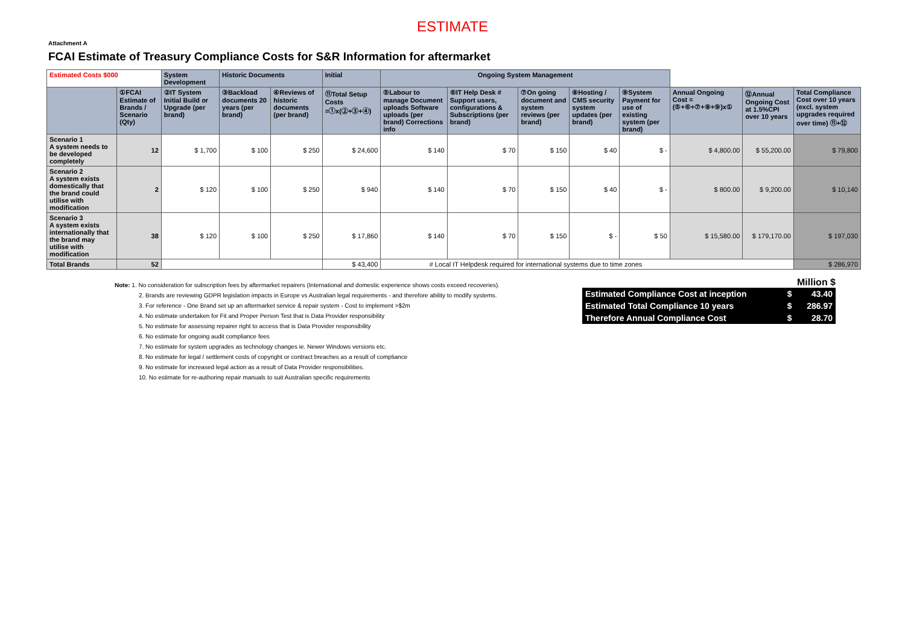ESTIMATE
Attachment A
FCAI Estimate of Treasury Compliance Costs for S&R Information for aftermarket
| Estimated Costs $000 | | System Development | Historic Documents | | Initial | Ongoing System Management | | | | | | | |
| | ①FCAI Estimate of Brands / Scenario (Qty) | ②IT System Initial Build or Upgrade (per brand) | ③Backload documents 20 years (per brand) | ④Reviews of historic documents (per brand) | ⑪Total Setup Costs =①x(②+③+④) | ⑤Labour to manage Document uploads Software uploads (per brand) Corrections info | ⑥IT Help Desk # Support users, configurations & Subscriptions (per brand) | ⑦On going document and system reviews (per brand) | ⑧Hosting / CMS security system updates (per brand) | ⑨System Payment for use of existing system (per brand) | Annual Ongoing Cost =(⑤+⑥+⑦+⑧+⑨)x① | ⑫Annual Ongoing Cost at 1.5%CPI over 10 years | Total Compliance Cost over 10 years (excl. system upgrades required over time) ⑪+⑫ |
| Scenario 1 A system needs to be developed completely | 12 | $ 1,700 | $ 100 | $ 250 | $ 24,600 | $ 140 | $ 70 | $ 150 | $ 40 | $ - | $ 4,800.00 | $ 55,200.00 | $ 79,800 |
| Scenario 2 A system exists domestically that the brand could utilise with modification | 2 | $ 120 | $ 100 | $ 250 | $ 940 | $ 140 | $ 70 | $ 150 | $ 40 | $ - | $ 800.00 | $ 9,200.00 | $ 10,140 |
| Scenario 3 A system exists internationally that the brand may utilise with modification | 38 | $ 120 | $ 100 | $ 250 | $ 17,860 | $ 140 | $ 70 | $ 150 | $ - | $ 50 | $ 15,580.00 | $ 179,170.00 | $ 197,030 |
| Total Brands | 52 | | | | $ 43,400 | # Local IT Helpdesk required for international systems due to time zones | | | | | | | $ 286,970 |
Note: 1. No consideration for subscription fees by aftermarket repairers (International and domestic experience shows costs exceed recoveries).
2. Brands are reviewing GDPR legislation impacts in Europe vs Australian legal requirements - and therefore ability to modify systems.
3. For reference - One Brand set up an aftermarket service & repair system - Cost to implement >$2m
4. No estimate undertaken for Fit and Proper Person Test that is Data Provider responsibility
5. No estimate for assessing repairer right to access that is Data Provider responsibility
6. No estimate for ongoing audit compliance fees
7. No estimate for system upgrades as technology changes ie. Newer Windows versions etc.
8. No estimate for legal / settlement costs of copyright or contract breaches as a result of compliance
9. No estimate for increased legal action as a result of Data Provider responsibilities.
10. No estimate for re-authoring repair manuals to suit Australian specific requirements
Million $
| Estimated Compliance Cost at inception | $ | 43.40 |
| Estimated Total Compliance 10 years | $ | 286.97 |
| Therefore Annual Compliance Cost | $ | 28.70 |